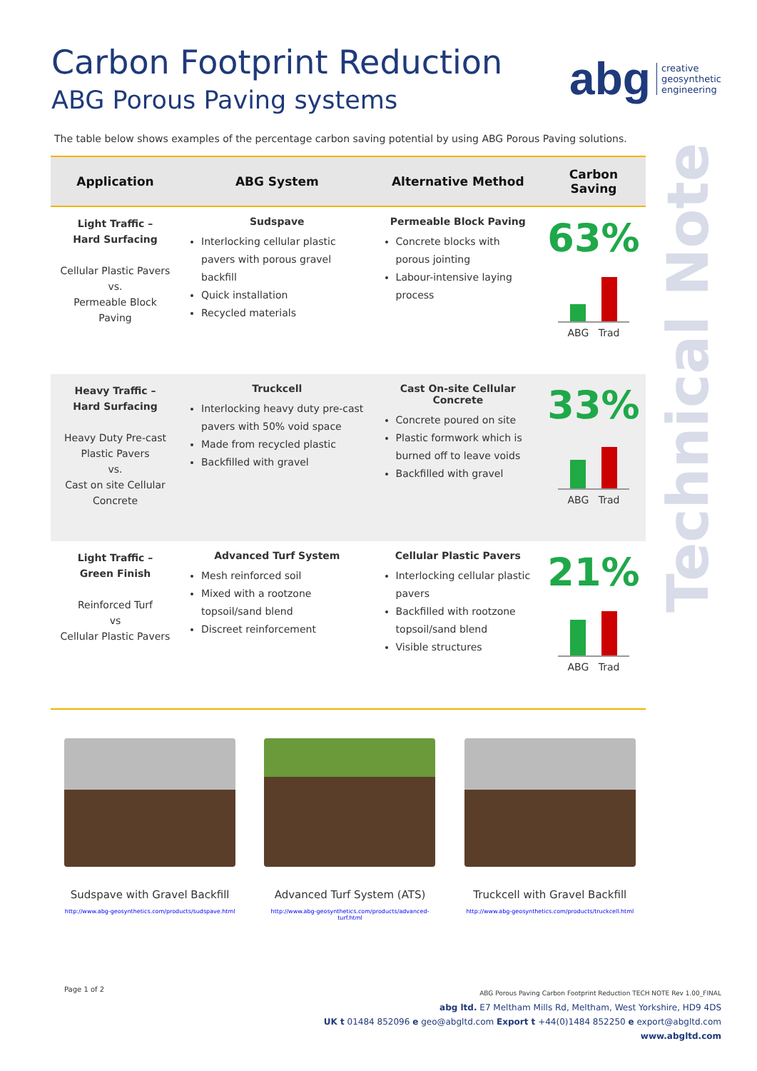Carbon Footprint Reduction
ABG Porous Paving systems
abg creative
geosynthetic
engineering
The table below shows examples of the percentage carbon saving potential by using ABG Porous Paving solutions.
| Application | ABG System | Alternative Method | Carbon Saving |
| --- | --- | --- | --- |
| Light Traffic – Hard Surfacing Cellular Plastic Pavers vs. Permeable Block Paving | Sudspave Interlocking cellular plastic pavers with porous gravel backfill Quick installation Recycled materials | Permeable Block Paving Concrete blocks with porous jointing Labour-intensive laying process | 63% ABG Trad |
| Heavy Traffic – Hard Surfacing Heavy Duty Pre-cast Plastic Pavers vs. Cast on site Cellular Concrete | Truckcell Interlocking heavy duty pre-cast pavers with 50% void space Made from recycled plastic Backfilled with gravel | Cast On-site Cellular Concrete Concrete poured on site Plastic formwork which is burned off to leave voids Backfilled with gravel | 33% ABG Trad |
| Light Traffic – Green Finish Reinforced Turf vs Cellular Plastic Pavers | Advanced Turf System Mesh reinforced soil Mixed with a rootzone topsoil/sand blend Discreet reinforcement | Cellular Plastic Pavers Interlocking cellular plastic pavers Backfilled with rootzone topsoil/sand blend Visible structures | 21% ABG Trad |
Technical Note
Sudspave with Gravel Backfill
http://www.abg-geosynthetics.com/products/sudspave.html
Advanced Turf System (ATS)
http://www.abg-geosynthetics.com/products/advanced-turf.html
Truckcell with Gravel Backfill
http://www.abg-geosynthetics.com/products/truckcell.html
Page 1 of 2
ABG Porous Paving Carbon Footprint Reduction TECH NOTE Rev 1.00_FINAL
abg ltd. E7 Meltham Mills Rd, Meltham, West Yorkshire, HD9 4DS
UK t 01484 852096 e geo@abgltd.com Export t +44(0)1484 852250 e export@abgltd.com
www.abgltd.com